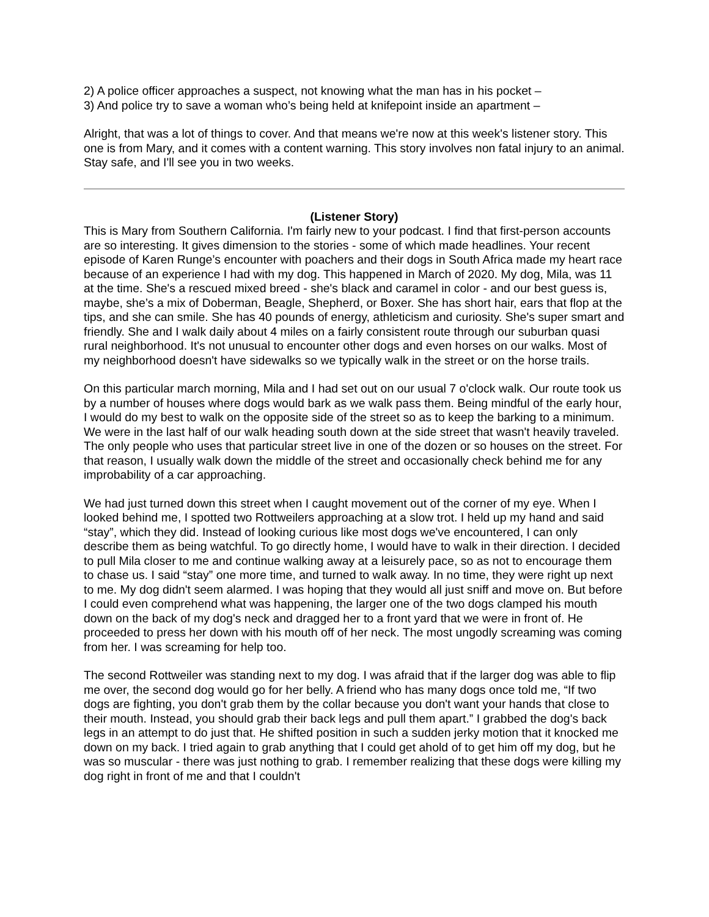2) A police officer approaches a suspect, not knowing what the man has in his pocket –
3) And police try to save a woman who’s being held at knifepoint inside an apartment –
Alright, that was a lot of things to cover. And that means we're now at this week's listener story. This one is from Mary, and it comes with a content warning. This story involves non fatal injury to an animal. Stay safe, and I'll see you in two weeks.
(Listener Story)
This is Mary from Southern California. I'm fairly new to your podcast. I find that first-person accounts are so interesting. It gives dimension to the stories - some of which made headlines. Your recent episode of Karen Runge’s encounter with poachers and their dogs in South Africa made my heart race because of an experience I had with my dog. This happened in March of 2020. My dog, Mila, was 11 at the time. She's a rescued mixed breed - she's black and caramel in color - and our best guess is, maybe, she’s a mix of Doberman, Beagle, Shepherd, or Boxer. She has short hair, ears that flop at the tips, and she can smile. She has 40 pounds of energy, athleticism and curiosity. She's super smart and friendly. She and I walk daily about 4 miles on a fairly consistent route through our suburban quasi rural neighborhood. It's not unusual to encounter other dogs and even horses on our walks. Most of my neighborhood doesn't have sidewalks so we typically walk in the street or on the horse trails.
On this particular march morning, Mila and I had set out on our usual 7 o'clock walk. Our route took us by a number of houses where dogs would bark as we walk pass them. Being mindful of the early hour, I would do my best to walk on the opposite side of the street so as to keep the barking to a minimum. We were in the last half of our walk heading south down at the side street that wasn't heavily traveled. The only people who uses that particular street live in one of the dozen or so houses on the street. For that reason, I usually walk down the middle of the street and occasionally check behind me for any improbability of a car approaching.
We had just turned down this street when I caught movement out of the corner of my eye. When I looked behind me, I spotted two Rottweilers approaching at a slow trot. I held up my hand and said “stay”, which they did. Instead of looking curious like most dogs we've encountered, I can only describe them as being watchful. To go directly home, I would have to walk in their direction. I decided to pull Mila closer to me and continue walking away at a leisurely pace, so as not to encourage them to chase us. I said “stay” one more time, and turned to walk away. In no time, they were right up next to me. My dog didn't seem alarmed. I was hoping that they would all just sniff and move on. But before I could even comprehend what was happening, the larger one of the two dogs clamped his mouth down on the back of my dog's neck and dragged her to a front yard that we were in front of. He proceeded to press her down with his mouth off of her neck. The most ungodly screaming was coming from her. I was screaming for help too.
The second Rottweiler was standing next to my dog. I was afraid that if the larger dog was able to flip me over, the second dog would go for her belly. A friend who has many dogs once told me, “If two dogs are fighting, you don't grab them by the collar because you don't want your hands that close to their mouth. Instead, you should grab their back legs and pull them apart.” I grabbed the dog's back legs in an attempt to do just that. He shifted position in such a sudden jerky motion that it knocked me down on my back. I tried again to grab anything that I could get ahold of to get him off my dog, but he was so muscular - there was just nothing to grab. I remember realizing that these dogs were killing my dog right in front of me and that I couldn't